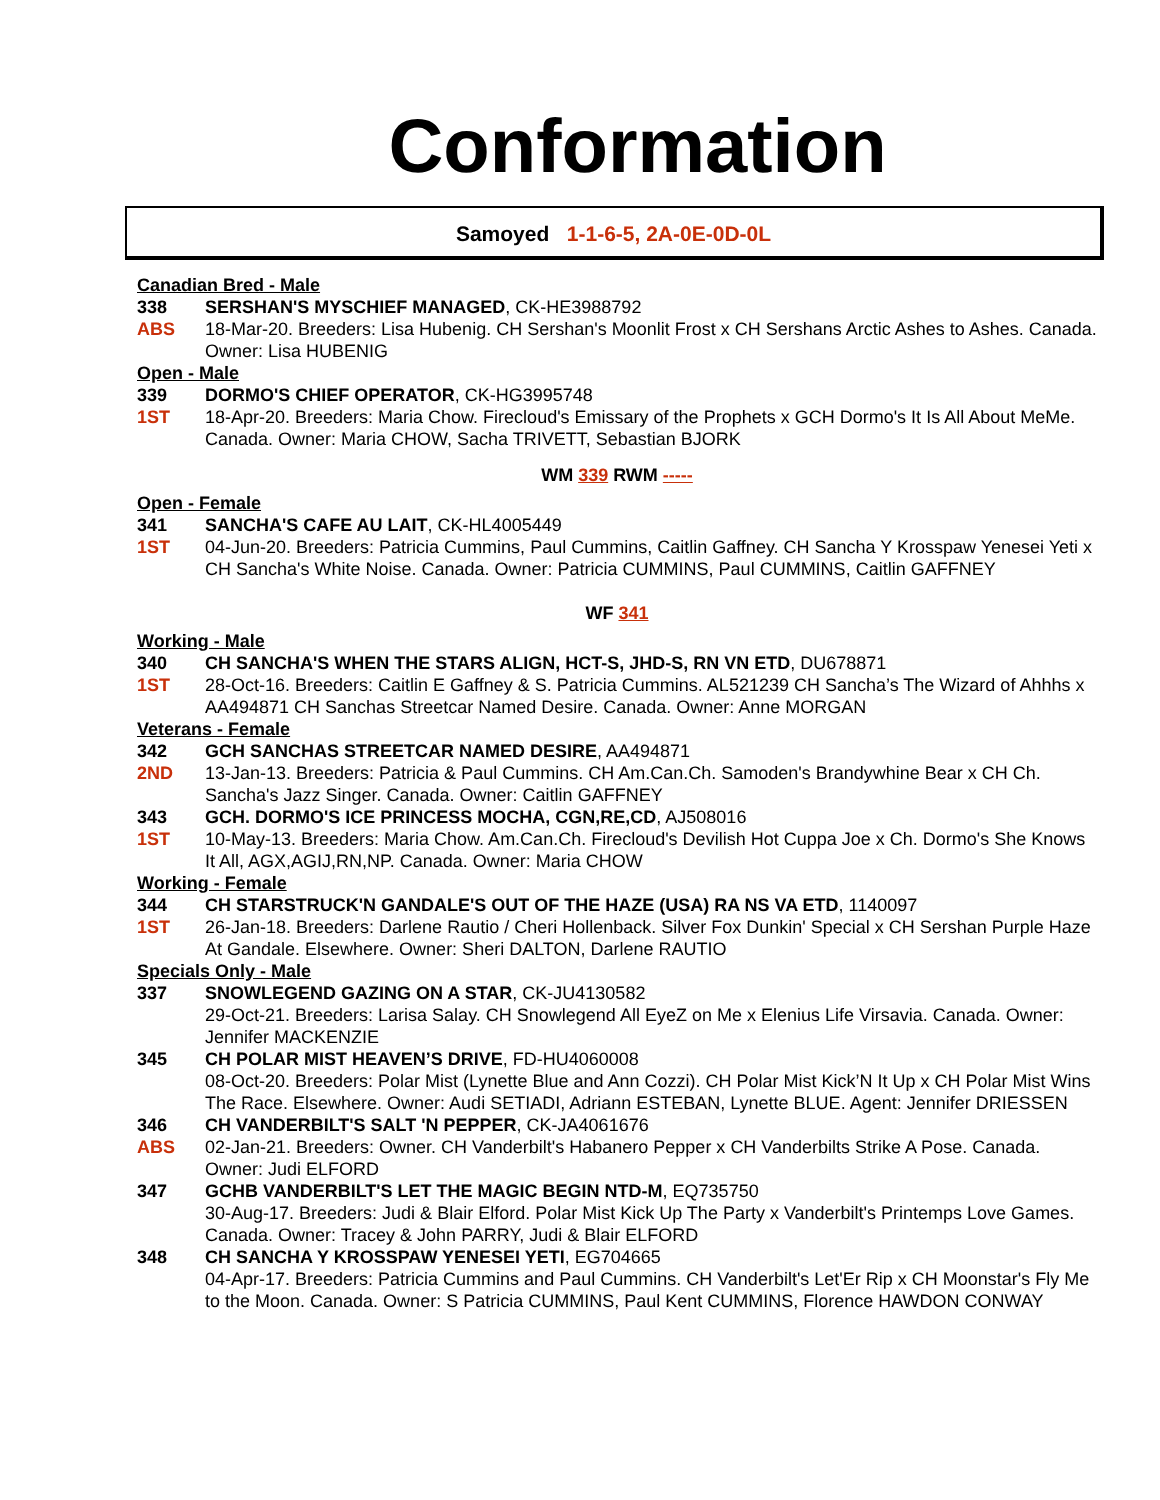Conformation
Samoyed 1-1-6-5, 2A-0E-0D-0L
Canadian Bred - Male
338 SERSHAN'S MYSCHIEF MANAGED, CK-HE3988792
ABS 18-Mar-20. Breeders: Lisa Hubenig. CH Sershan's Moonlit Frost x CH Sershans Arctic Ashes to Ashes. Canada. Owner: Lisa HUBENIG
Open - Male
339 DORMO'S CHIEF OPERATOR, CK-HG3995748
1ST 18-Apr-20. Breeders: Maria Chow. Firecloud's Emissary of the Prophets x GCH Dormo's It Is All About MeMe. Canada. Owner: Maria CHOW, Sacha TRIVETT, Sebastian BJORK
WM 339 RWM -----
Open - Female
341 SANCHA'S CAFE AU LAIT, CK-HL4005449
1ST 04-Jun-20. Breeders: Patricia Cummins, Paul Cummins, Caitlin Gaffney. CH Sancha Y Krosspaw Yenesei Yeti x CH Sancha's White Noise. Canada. Owner: Patricia CUMMINS, Paul CUMMINS, Caitlin GAFFNEY
WF 341
Working - Male
340 CH SANCHA'S WHEN THE STARS ALIGN, HCT-S, JHD-S, RN VN ETD, DU678871
1ST 28-Oct-16. Breeders: Caitlin E Gaffney & S. Patricia Cummins. AL521239 CH Sancha’s The Wizard of Ahhhs x AA494871 CH Sanchas Streetcar Named Desire. Canada. Owner: Anne MORGAN
Veterans - Female
342 GCH SANCHAS STREETCAR NAMED DESIRE, AA494871
2ND 13-Jan-13. Breeders: Patricia & Paul Cummins. CH Am.Can.Ch. Samoden's Brandywhine Bear x CH Ch. Sancha's Jazz Singer. Canada. Owner: Caitlin GAFFNEY
343 GCH. DORMO'S ICE PRINCESS MOCHA, CGN,RE,CD, AJ508016
1ST 10-May-13. Breeders: Maria Chow. Am.Can.Ch. Firecloud's Devilish Hot Cuppa Joe x Ch. Dormo's She Knows It All, AGX,AGIJ,RN,NP. Canada. Owner: Maria CHOW
Working - Female
344 CH STARSTRUCK'N GANDALE'S OUT OF THE HAZE (USA) RA NS VA ETD, 1140097
1ST 26-Jan-18. Breeders: Darlene Rautio / Cheri Hollenback. Silver Fox Dunkin' Special x CH Sershan Purple Haze At Gandale. Elsewhere. Owner: Sheri DALTON, Darlene RAUTIO
Specials Only - Male
337 SNOWLEGEND GAZING ON A STAR, CK-JU4130582
29-Oct-21. Breeders: Larisa Salay. CH Snowlegend All EyeZ on Me x Elenius Life Virsavia. Canada. Owner: Jennifer MACKENZIE
345 CH POLAR MIST HEAVEN’S DRIVE, FD-HU4060008
08-Oct-20. Breeders: Polar Mist (Lynette Blue and Ann Cozzi). CH Polar Mist Kick’N It Up x CH Polar Mist Wins The Race. Elsewhere. Owner: Audi SETIADI, Adriann ESTEBAN, Lynette BLUE. Agent: Jennifer DRIESSEN
346 CH VANDERBILT'S SALT 'N PEPPER, CK-JA4061676
ABS 02-Jan-21. Breeders: Owner. CH Vanderbilt's Habanero Pepper x CH Vanderbilts Strike A Pose. Canada. Owner: Judi ELFORD
347 GCHB VANDERBILT'S LET THE MAGIC BEGIN NTD-M, EQ735750
30-Aug-17. Breeders: Judi & Blair Elford. Polar Mist Kick Up The Party x Vanderbilt's Printemps Love Games. Canada. Owner: Tracey & John PARRY, Judi & Blair ELFORD
348 CH SANCHA Y KROSSPAW YENESEI YETI, EG704665
04-Apr-17. Breeders: Patricia Cummins and Paul Cummins. CH Vanderbilt's Let'Er Rip x CH Moonstar's Fly Me to the Moon. Canada. Owner: S Patricia CUMMINS, Paul Kent CUMMINS, Florence HAWDON CONWAY